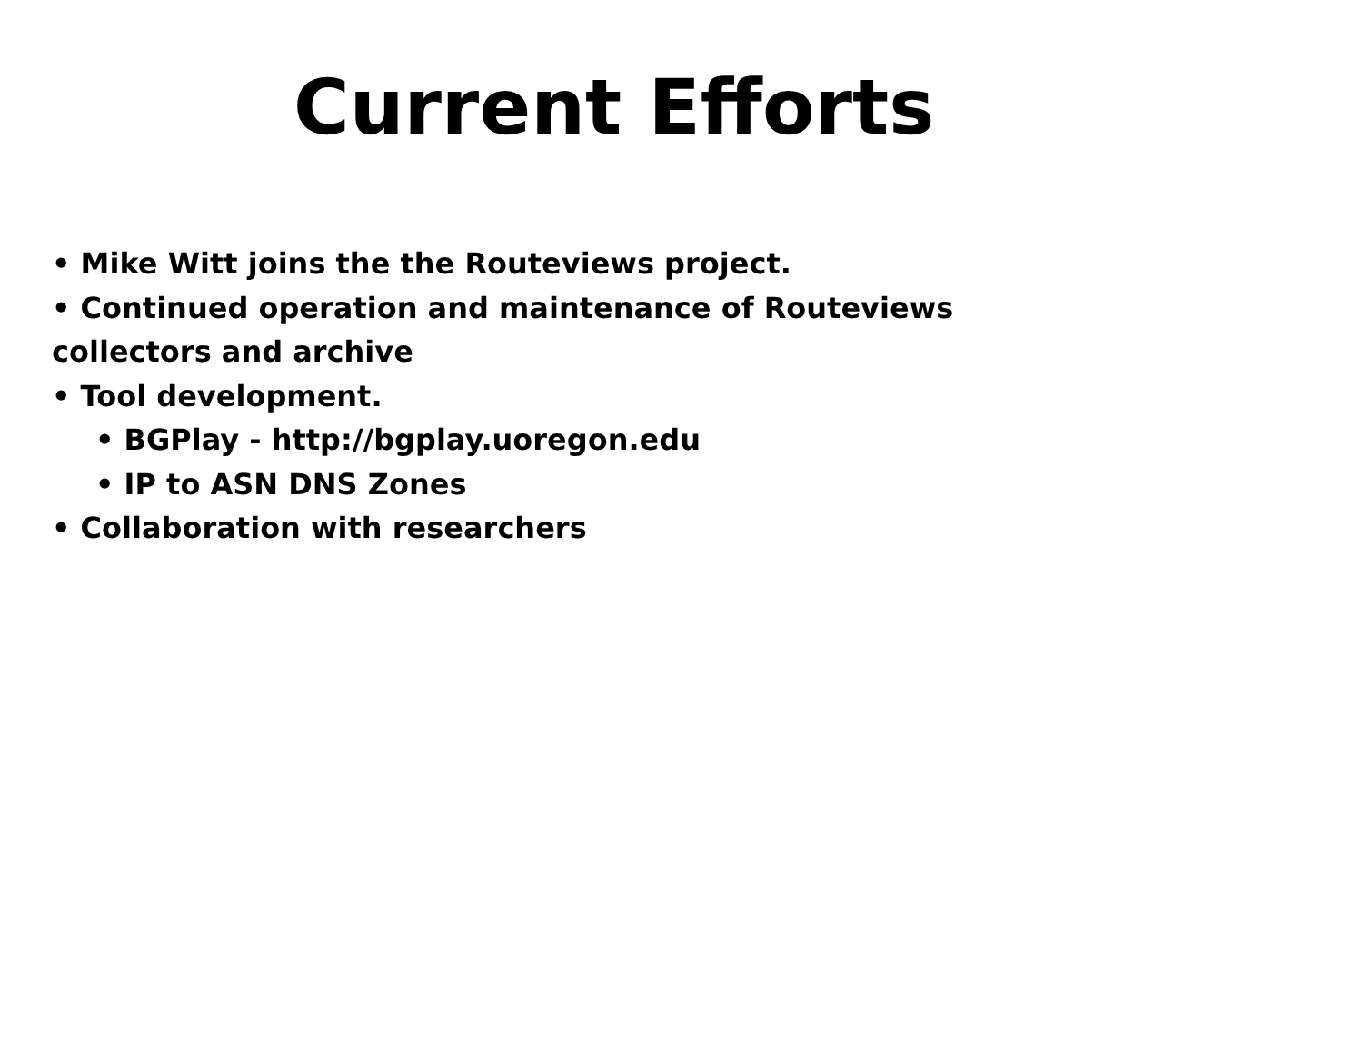Current Efforts
• Mike Witt joins the the Routeviews project.
• Continued operation and maintenance of Routeviews
collectors and archive
• Tool development.
• BGPlay - http://bgplay.uoregon.edu
• IP to ASN DNS Zones
• Collaboration with researchers